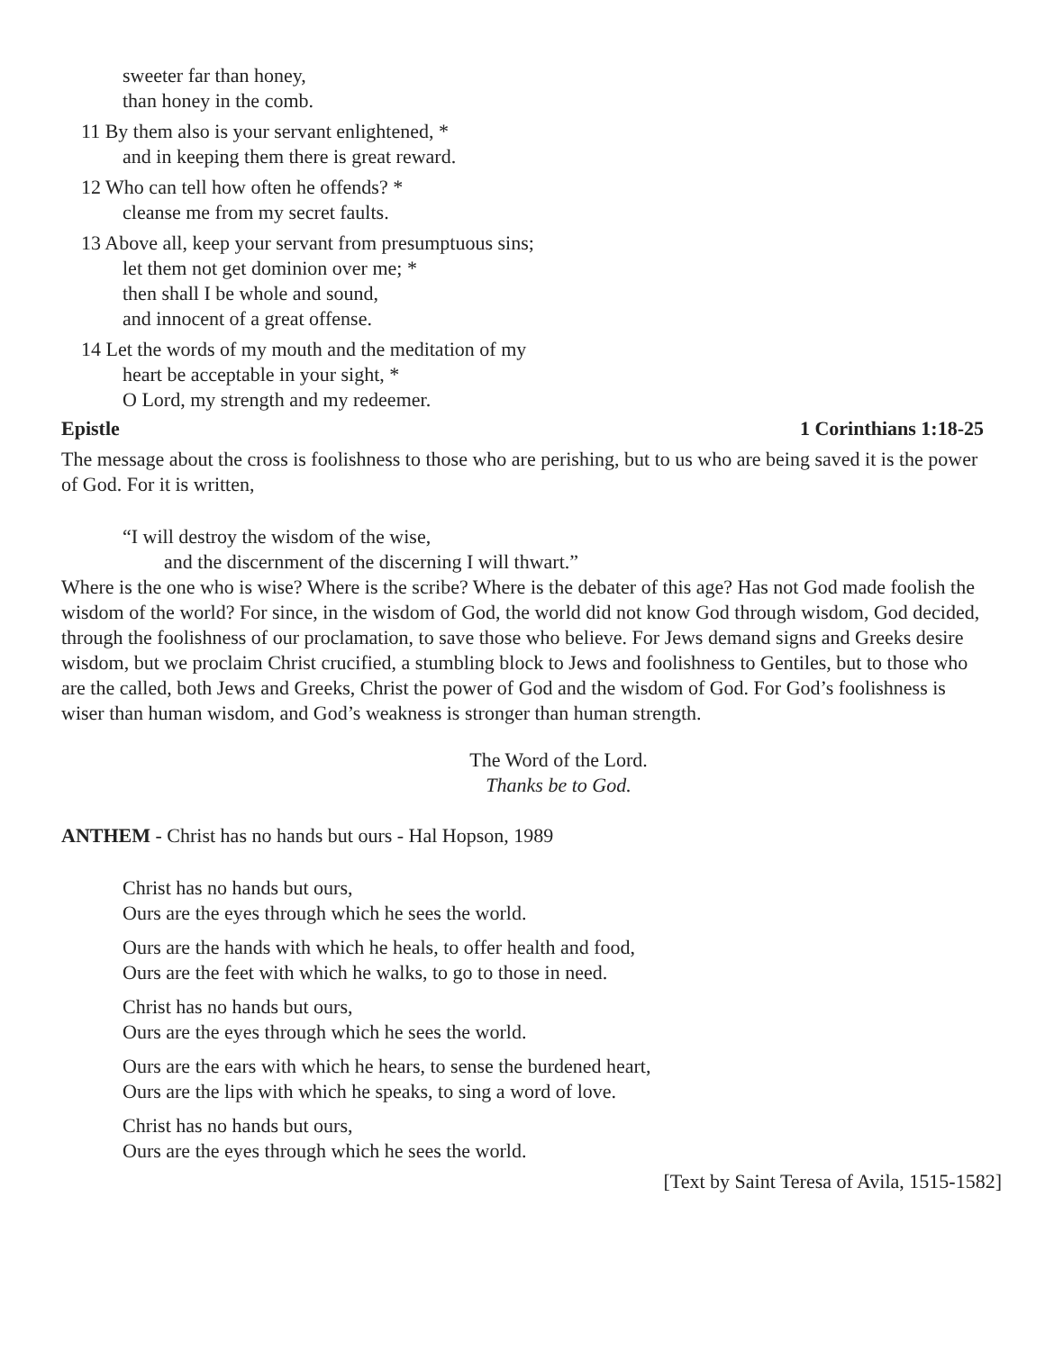sweeter far than honey,
than honey in the comb.
11 By them also is your servant enlightened, *
and in keeping them there is great reward.
12 Who can tell how often he offends? *
cleanse me from my secret faults.
13 Above all, keep your servant from presumptuous sins;
let them not get dominion over me; *
then shall I be whole and sound,
and innocent of a great offense.
14 Let the words of my mouth and the meditation of my
heart be acceptable in your sight, *
O Lord, my strength and my redeemer.
Epistle 1 Corinthians 1:18-25
The message about the cross is foolishness to those who are perishing, but to us who are being saved it is the power of God. For it is written,
“I will destroy the wisdom of the wise,
and the discernment of the discerning I will thwart.”
Where is the one who is wise? Where is the scribe? Where is the debater of this age? Has not God made foolish the wisdom of the world? For since, in the wisdom of God, the world did not know God through wisdom, God decided, through the foolishness of our proclamation, to save those who believe. For Jews demand signs and Greeks desire wisdom, but we proclaim Christ crucified, a stumbling block to Jews and foolishness to Gentiles, but to those who are the called, both Jews and Greeks, Christ the power of God and the wisdom of God. For God’s foolishness is wiser than human wisdom, and God’s weakness is stronger than human strength.
The Word of the Lord.
Thanks be to God.
ANTHEM - Christ has no hands but ours - Hal Hopson, 1989
Christ has no hands but ours,
Ours are the eyes through which he sees the world.
Ours are the hands with which he heals, to offer health and food,
Ours are the feet with which he walks, to go to those in need.
Christ has no hands but ours,
Ours are the eyes through which he sees the world.
Ours are the ears with which he hears, to sense the burdened heart,
Ours are the lips with which he speaks, to sing a word of love.
Christ has no hands but ours,
Ours are the eyes through which he sees the world.
[Text by Saint Teresa of Avila, 1515-1582]